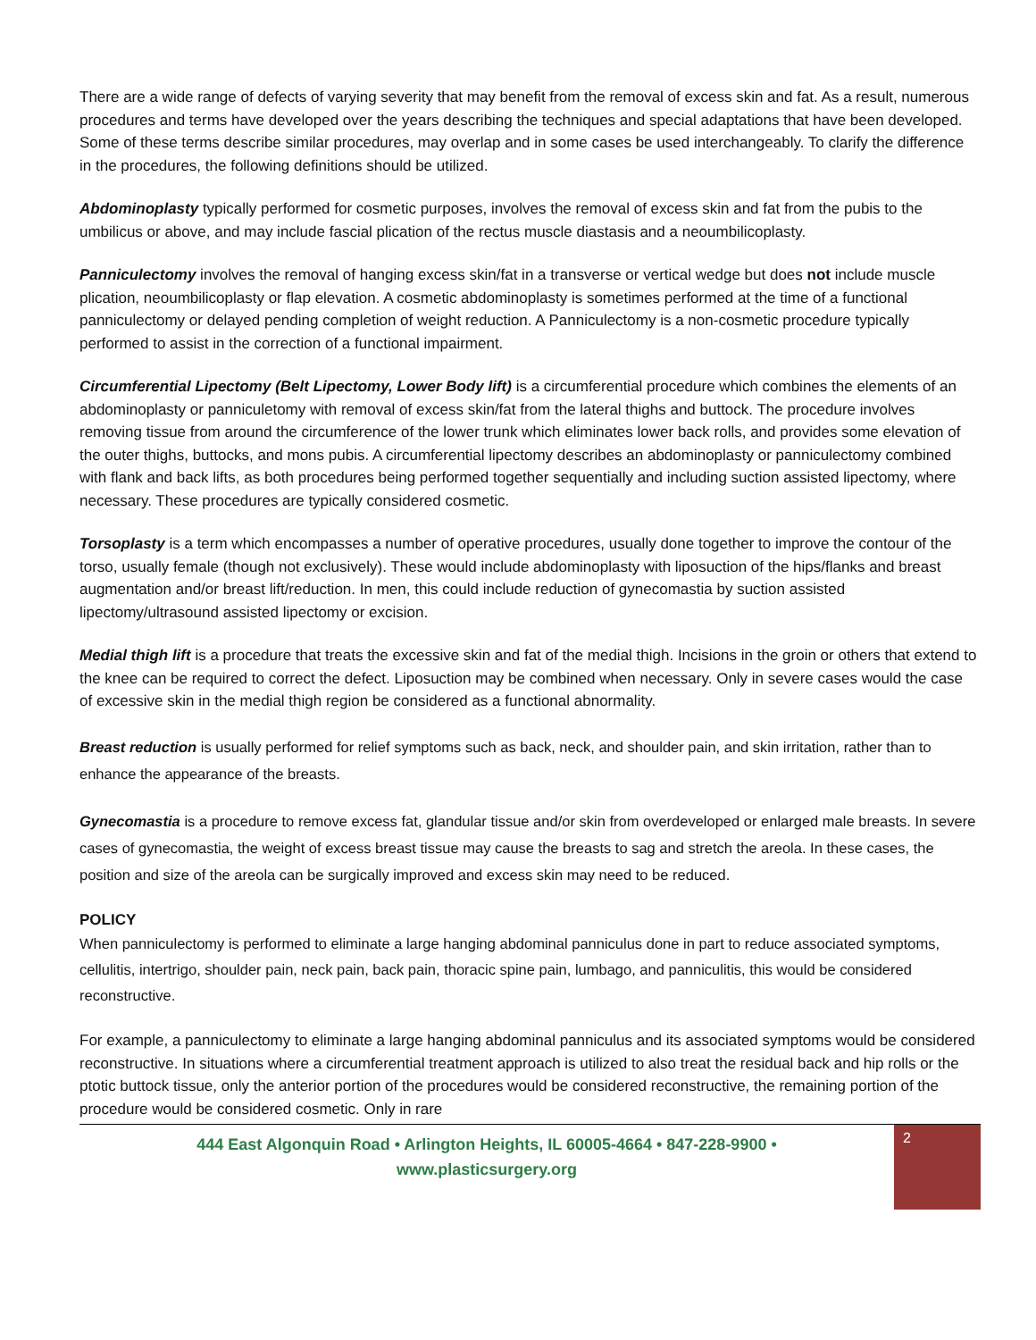There are a wide range of defects of varying severity that may benefit from the removal of excess skin and fat. As a result, numerous procedures and terms have developed over the years describing the techniques and special adaptations that have been developed. Some of these terms describe similar procedures, may overlap and in some cases be used interchangeably. To clarify the difference in the procedures, the following definitions should be utilized.
Abdominoplasty typically performed for cosmetic purposes, involves the removal of excess skin and fat from the pubis to the umbilicus or above, and may include fascial plication of the rectus muscle diastasis and a neoumbilicoplasty.
Panniculectomy involves the removal of hanging excess skin/fat in a transverse or vertical wedge but does not include muscle plication, neoumbilicoplasty or flap elevation. A cosmetic abdominoplasty is sometimes performed at the time of a functional panniculectomy or delayed pending completion of weight reduction. A Panniculectomy is a non-cosmetic procedure typically performed to assist in the correction of a functional impairment.
Circumferential Lipectomy (Belt Lipectomy, Lower Body lift) is a circumferential procedure which combines the elements of an abdominoplasty or panniculetomy with removal of excess skin/fat from the lateral thighs and buttock. The procedure involves removing tissue from around the circumference of the lower trunk which eliminates lower back rolls, and provides some elevation of the outer thighs, buttocks, and mons pubis. A circumferential lipectomy describes an abdominoplasty or panniculectomy combined with flank and back lifts, as both procedures being performed together sequentially and including suction assisted lipectomy, where necessary. These procedures are typically considered cosmetic.
Torsoplasty is a term which encompasses a number of operative procedures, usually done together to improve the contour of the torso, usually female (though not exclusively). These would include abdominoplasty with liposuction of the hips/flanks and breast augmentation and/or breast lift/reduction. In men, this could include reduction of gynecomastia by suction assisted lipectomy/ultrasound assisted lipectomy or excision.
Medial thigh lift is a procedure that treats the excessive skin and fat of the medial thigh. Incisions in the groin or others that extend to the knee can be required to correct the defect. Liposuction may be combined when necessary. Only in severe cases would the case of excessive skin in the medial thigh region be considered as a functional abnormality.
Breast reduction is usually performed for relief symptoms such as back, neck, and shoulder pain, and skin irritation, rather than to enhance the appearance of the breasts.
Gynecomastia is a procedure to remove excess fat, glandular tissue and/or skin from overdeveloped or enlarged male breasts. In severe cases of gynecomastia, the weight of excess breast tissue may cause the breasts to sag and stretch the areola. In these cases, the position and size of the areola can be surgically improved and excess skin may need to be reduced.
POLICY
When panniculectomy is performed to eliminate a large hanging abdominal panniculus done in part to reduce associated symptoms, cellulitis, intertrigo, shoulder pain, neck pain, back pain, thoracic spine pain, lumbago, and panniculitis, this would be considered reconstructive.
For example, a panniculectomy to eliminate a large hanging abdominal panniculus and its associated symptoms would be considered reconstructive. In situations where a circumferential treatment approach is utilized to also treat the residual back and hip rolls or the ptotic buttock tissue, only the anterior portion of the procedures would be considered reconstructive, the remaining portion of the procedure would be considered cosmetic. Only in rare
444 East Algonquin Road • Arlington Heights, IL 60005-4664 • 847-228-9900 •
www.plasticsurgery.org
2